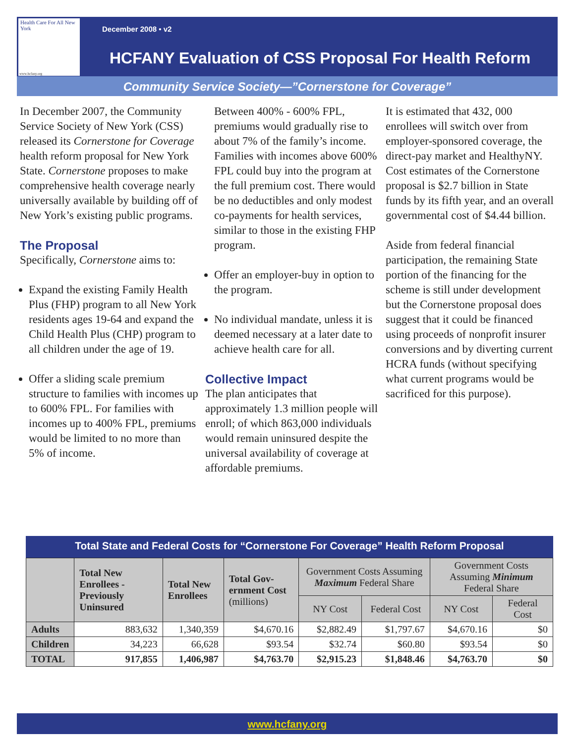December 2008 • v2
HCFANY Evaluation of CSS Proposal For Health Reform
Health Care For All New York
www.hcfany.org
Community Service Society—”Cornerstone for Coverage”
In December 2007, the Community Service Society of New York (CSS) released its Cornerstone for Coverage health reform proposal for New York State. Cornerstone proposes to make comprehensive health coverage nearly universally available by building off of New York’s existing public programs.
The Proposal
Specifically, Cornerstone aims to:
Expand the existing Family Health Plus (FHP) program to all New York residents ages 19-64 and expand the Child Health Plus (CHP) program to all children under the age of 19.
Offer a sliding scale premium structure to families with incomes up to 600% FPL. For families with incomes up to 400% FPL, premiums would be limited to no more than 5% of income.
Between 400% - 600% FPL, premiums would gradually rise to about 7% of the family’s income. Families with incomes above 600% FPL could buy into the program at the full premium cost. There would be no deductibles and only modest co-payments for health services, similar to those in the existing FHP program.
Offer an employer-buy in option to the program.
No individual mandate, unless it is deemed necessary at a later date to achieve health care for all.
Collective Impact
The plan anticipates that approximately 1.3 million people will enroll; of which 863,000 individuals would remain uninsured despite the universal availability of coverage at affordable premiums.
It is estimated that 432, 000 enrollees will switch over from employer-sponsored coverage, the direct-pay market and HealthyNY. Cost estimates of the Cornerstone proposal is $2.7 billion in State funds by its fifth year, and an overall governmental cost of $4.44 billion.
Aside from federal financial participation, the remaining State portion of the financing for the scheme is still under development but the Cornerstone proposal does suggest that it could be financed using proceeds of nonprofit insurer conversions and by diverting current HCRA funds (without specifying what current programs would be sacrificed for this purpose).
Total State and Federal Costs for “Cornerstone For Coverage” Health Reform Proposal
| | Total New Enrollees - Previously Uninsured | Total New Enrollees | Total Gov-ernment Cost (millions) | Government Costs Assuming Maximum Federal Share | | Government Costs Assuming Minimum Federal Share | |
| --- | --- | --- | --- | --- | --- | --- | --- |
| | | | | NY Cost | Federal Cost | NY Cost | Federal Cost |
| Adults | 883,632 | 1,340,359 | $4,670.16 | $2,882.49 | $1,797.67 | $4,670.16 | $0 |
| Children | 34,223 | 66,628 | $93.54 | $32.74 | $60.80 | $93.54 | $0 |
| TOTAL | 917,855 | 1,406,987 | $4,763.70 | $2,915.23 | $1,848.46 | $4,763.70 | $0 |
www.hcfany.org